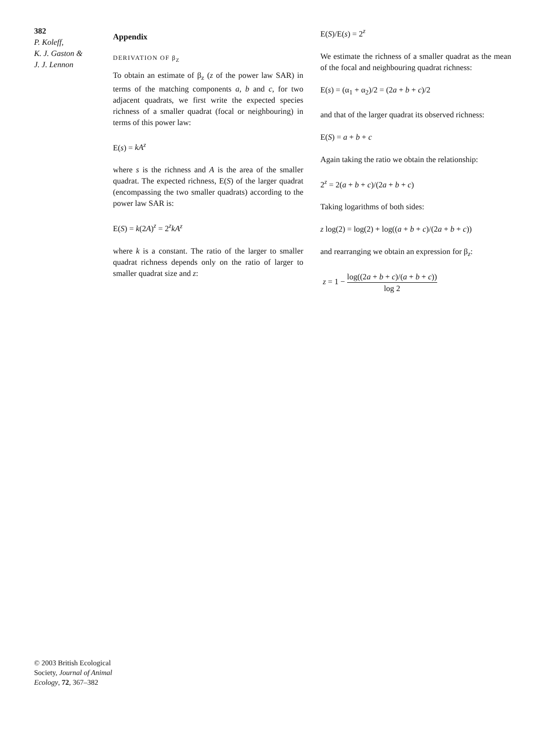382
P. Koleff,
K. J. Gaston &
J. J. Lennon
© 2003 British Ecological Society, Journal of Animal Ecology, 72, 367–382
Appendix
DERIVATION OF β<sub>Z</sub>
To obtain an estimate of β<sub>z</sub> (z of the power law SAR) in terms of the matching components a, b and c, for two adjacent quadrats, we first write the expected species richness of a smaller quadrat (focal or neighbouring) in terms of this power law:
E(s) = kA<sup>z</sup>
where s is the richness and A is the area of the smaller quadrat. The expected richness, E(S) of the larger quadrat (encompassing the two smaller quadrats) according to the power law SAR is:
E(S) = k(2A)<sup>z</sup> = 2<sup>z</sup>kA<sup>z</sup>
where k is a constant. The ratio of the larger to smaller quadrat richness depends only on the ratio of larger to smaller quadrat size and z:
E(S)/E(s) = 2<sup>z</sup>
We estimate the richness of a smaller quadrat as the mean of the focal and neighbouring quadrat richness:
E(s) = (α<sub>1</sub> + α<sub>2</sub>)/2 = (2a + b + c)/2
and that of the larger quadrat its observed richness:
E(S) = a + b + c
Again taking the ratio we obtain the relationship:
2<sup>z</sup> = 2(a + b + c)/(2a + b + c)
Taking logarithms of both sides:
z log(2) = log(2) + log((a + b + c)/(2a + b + c))
and rearranging we obtain an expression for β<sub>z</sub>:
z = 1 − log((2a + b + c)/(a + b + c)) log 2